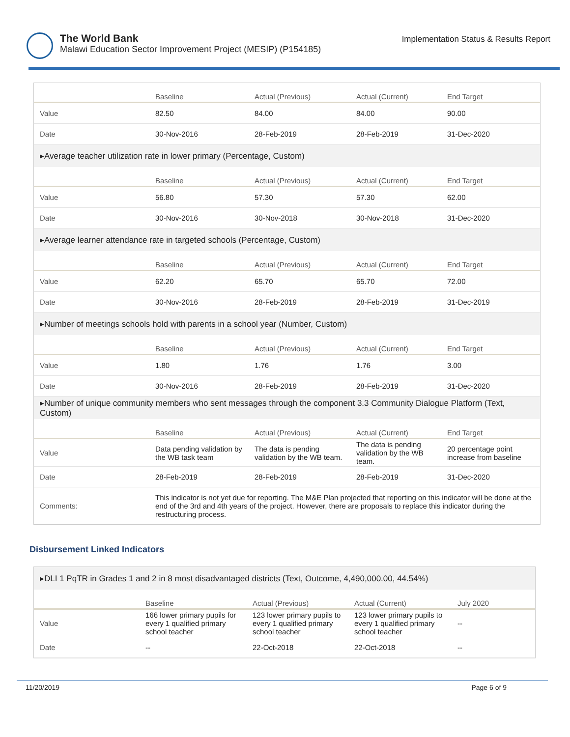The World Bank
Malawi Education Sector Improvement Project (MESIP) (P154185)
Implementation Status & Results Report
| | Baseline | Actual (Previous) | Actual (Current) | End Target |
| --- | --- | --- | --- | --- |
| Value | 82.50 | 84.00 | 84.00 | 90.00 |
| Date | 30-Nov-2016 | 28-Feb-2019 | 28-Feb-2019 | 31-Dec-2020 |
| ▸Average teacher utilization rate in lower primary (Percentage, Custom) | | | | |
| | Baseline | Actual (Previous) | Actual (Current) | End Target |
| Value | 56.80 | 57.30 | 57.30 | 62.00 |
| Date | 30-Nov-2016 | 30-Nov-2018 | 30-Nov-2018 | 31-Dec-2020 |
| ▸Average learner attendance rate in targeted schools (Percentage, Custom) | | | | |
| | Baseline | Actual (Previous) | Actual (Current) | End Target |
| Value | 62.20 | 65.70 | 65.70 | 72.00 |
| Date | 30-Nov-2016 | 28-Feb-2019 | 28-Feb-2019 | 31-Dec-2019 |
| ▸Number of meetings schools hold with parents in a school year (Number, Custom) | | | | |
| | Baseline | Actual (Previous) | Actual (Current) | End Target |
| Value | 1.80 | 1.76 | 1.76 | 3.00 |
| Date | 30-Nov-2016 | 28-Feb-2019 | 28-Feb-2019 | 31-Dec-2020 |
| ▸Number of unique community members who sent messages through the component 3.3 Community Dialogue Platform (Text, Custom) | | | | |
| | Baseline | Actual (Previous) | Actual (Current) | End Target |
| Value | Data pending validation by the WB task team | The data is pending validation by the WB team. | The data is pending validation by the WB team. | 20 percentage point increase from baseline |
| Date | 28-Feb-2019 | 28-Feb-2019 | 28-Feb-2019 | 31-Dec-2020 |
| Comments: | This indicator is not yet due for reporting. The M&E Plan projected that reporting on this indicator will be done at the end of the 3rd and 4th years of the project. However, there are proposals to replace this indicator during the restructuring process. | | | |
Disbursement Linked Indicators
| ▸DLI 1 PqTR in Grades 1 and 2 in 8 most disadvantaged districts (Text, Outcome, 4,490,000.00, 44.54%) | | | | |
| | Baseline | Actual (Previous) | Actual (Current) | July 2020 |
| Value | 166 lower primary pupils for every 1 qualified primary school teacher | 123 lower primary pupils to every 1 qualified primary school teacher | 123 lower primary pupils to every 1 qualified primary school teacher | -- |
| Date | -- | 22-Oct-2018 | 22-Oct-2018 | -- |
11/20/2019 Page 6 of 9